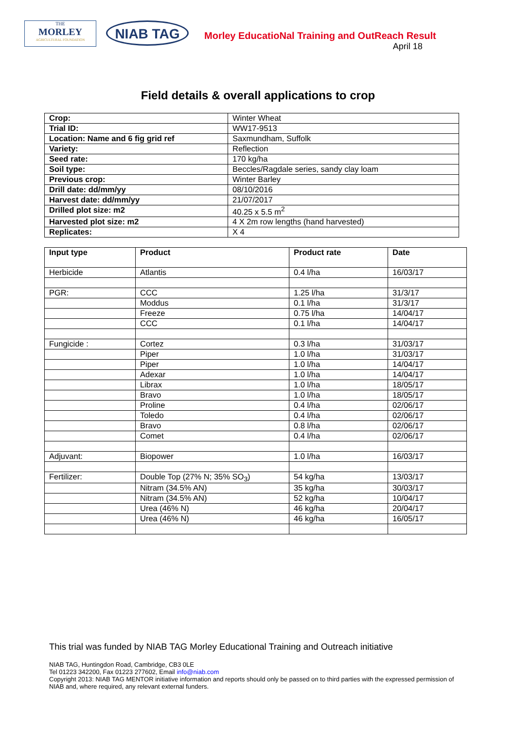THE
MORLEY
AGRICULTURAL FOUNDATION
NIAB TAG
Morley EducatioNal Training and OutReach Result
April 18
Field details & overall applications to crop
| Crop: | Winter Wheat |
| Trial ID: | WW17-9513 |
| Location: Name and 6 fig grid ref | Saxmundham, Suffolk |
| Variety: | Reflection |
| Seed rate: | 170 kg/ha |
| Soil type: | Beccles/Ragdale series, sandy clay loam |
| Previous crop: | Winter Barley |
| Drill date: dd/mm/yy | 08/10/2016 |
| Harvest date: dd/mm/yy | 21/07/2017 |
| Drilled plot size: m2 | 40.25 x 5.5 m<sup>2</sup> |
| Harvested plot size: m2 | 4 X 2m row lengths (hand harvested) |
| Replicates: | X 4 |
| Input type | Product | Product rate | Date |
| --- | --- | --- | --- |
| Herbicide | Atlantis | 0.4 l/ha | 16/03/17 |
| PGR: | CCC | 1.25 l/ha | 31/3/17 |
| | Moddus | 0.1 l/ha | 31/3/17 |
| | Freeze | 0.75 l/ha | 14/04/17 |
| | CCC | 0.1 l/ha | 14/04/17 |
| Fungicide : | Cortez | 0.3 l/ha | 31/03/17 |
| | Piper | 1.0 l/ha | 31/03/17 |
| | Piper | 1.0 l/ha | 14/04/17 |
| | Adexar | 1.0 l/ha | 14/04/17 |
| | Librax | 1.0 l/ha | 18/05/17 |
| | Bravo | 1.0 l/ha | 18/05/17 |
| | Proline | 0.4 l/ha | 02/06/17 |
| | Toledo | 0.4 l/ha | 02/06/17 |
| | Bravo | 0.8 l/ha | 02/06/17 |
| | Comet | 0.4 l/ha | 02/06/17 |
| Adjuvant: | Biopower | 1.0 l/ha | 16/03/17 |
| Fertilizer: | Double Top (27% N; 35% SO<sub>3</sub>) | 54 kg/ha | 13/03/17 |
| | Nitram (34.5% AN) | 35 kg/ha | 30/03/17 |
| | Nitram (34.5% AN) | 52 kg/ha | 10/04/17 |
| | Urea (46% N) | 46 kg/ha | 20/04/17 |
| | Urea (46% N) | 46 kg/ha | 16/05/17 |
This trial was funded by NIAB TAG Morley Educational Training and Outreach initiative
NIAB TAG, Huntingdon Road, Cambridge, CB3 0LE
Tel 01223 342200, Fax 01223 277602, Email info@niab.com
Copyright 2013: NIAB TAG MENTOR initiative information and reports should only be passed on to third parties with the expressed permission of NIAB and, where required, any relevant external funders.